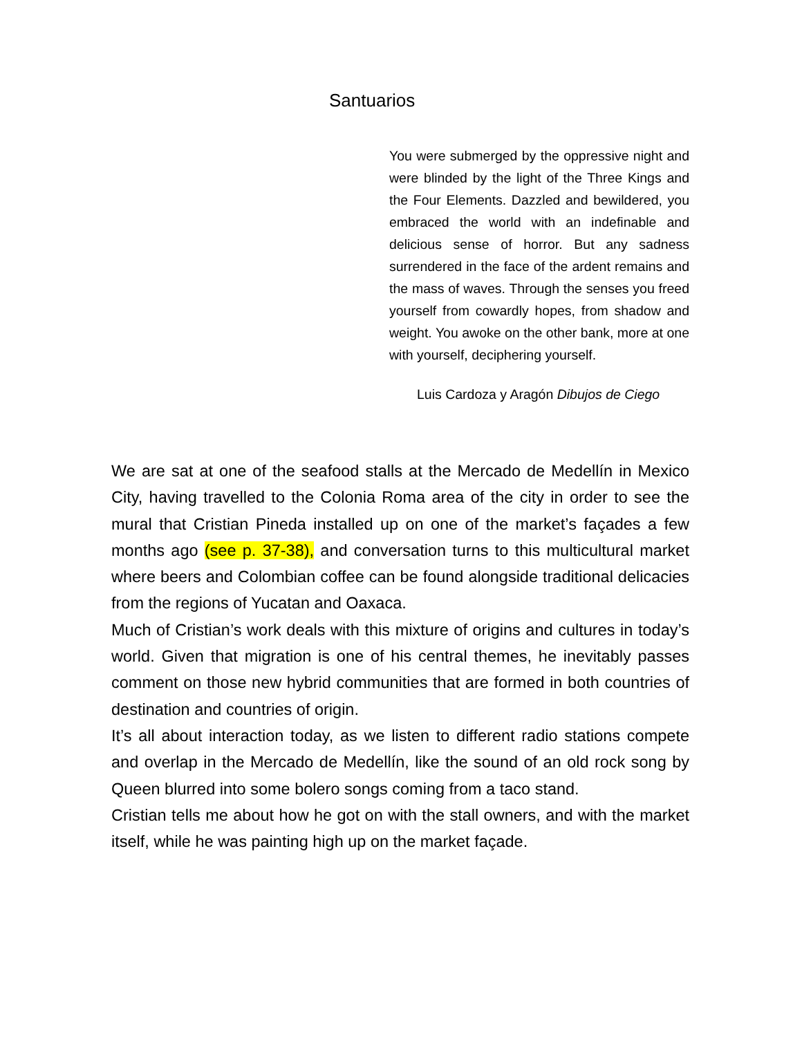Santuarios
You were submerged by the oppressive night and were blinded by the light of the Three Kings and the Four Elements. Dazzled and bewildered, you embraced the world with an indefinable and delicious sense of horror. But any sadness surrendered in the face of the ardent remains and the mass of waves. Through the senses you freed yourself from cowardly hopes, from shadow and weight. You awoke on the other bank, more at one with yourself, deciphering yourself.
Luis Cardoza y Aragón Dibujos de Ciego
We are sat at one of the seafood stalls at the Mercado de Medellín in Mexico City, having travelled to the Colonia Roma area of the city in order to see the mural that Cristian Pineda installed up on one of the market’s façades a few months ago (see p. 37-38), and conversation turns to this multicultural market where beers and Colombian coffee can be found alongside traditional delicacies from the regions of Yucatan and Oaxaca.
Much of Cristian’s work deals with this mixture of origins and cultures in today’s world. Given that migration is one of his central themes, he inevitably passes comment on those new hybrid communities that are formed in both countries of destination and countries of origin.
It’s all about interaction today, as we listen to different radio stations compete and overlap in the Mercado de Medellín, like the sound of an old rock song by Queen blurred into some bolero songs coming from a taco stand.
Cristian tells me about how he got on with the stall owners, and with the market itself, while he was painting high up on the market façade.